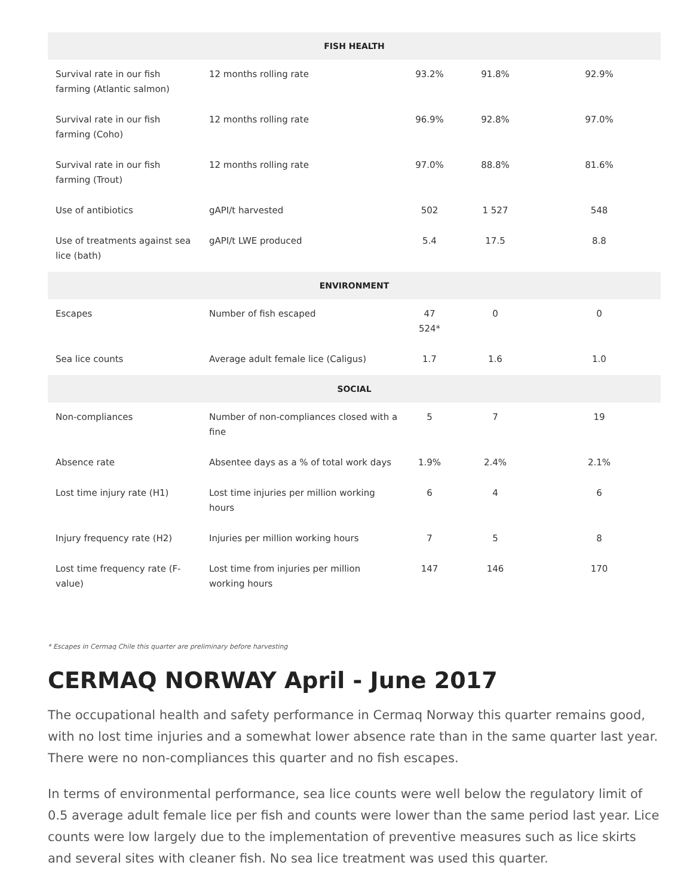| FISH HEALTH | | | | |
| --- | --- | --- | --- | --- |
| Survival rate in our fish farming (Atlantic salmon) | 12 months rolling rate | 93.2% | 91.8% | 92.9% |
| Survival rate in our fish farming (Coho) | 12 months rolling rate | 96.9% | 92.8% | 97.0% |
| Survival rate in our fish farming (Trout) | 12 months rolling rate | 97.0% | 88.8% | 81.6% |
| Use of antibiotics | gAPI/t harvested | 502 | 1 527 | 548 |
| Use of treatments against sea lice (bath) | gAPI/t LWE produced | 5.4 | 17.5 | 8.8 |
| ENVIRONMENT | | | | |
| Escapes | Number of fish escaped | 47 524* | 0 | 0 |
| Sea lice counts | Average adult female lice (Caligus) | 1.7 | 1.6 | 1.0 |
| SOCIAL | | | | |
| Non-compliances | Number of non-compliances closed with a fine | 5 | 7 | 19 |
| Absence rate | Absentee days as a % of total work days | 1.9% | 2.4% | 2.1% |
| Lost time injury rate (H1) | Lost time injuries per million working hours | 6 | 4 | 6 |
| Injury frequency rate (H2) | Injuries per million working hours | 7 | 5 | 8 |
| Lost time frequency rate (F-value) | Lost time from injuries per million working hours | 147 | 146 | 170 |
* Escapes in Cermaq Chile this quarter are preliminary before harvesting
CERMAQ NORWAY April - June 2017
The occupational health and safety performance in Cermaq Norway this quarter remains good, with no lost time injuries and a somewhat lower absence rate than in the same quarter last year. There were no non-compliances this quarter and no fish escapes.
In terms of environmental performance, sea lice counts were well below the regulatory limit of 0.5 average adult female lice per fish and counts were lower than the same period last year. Lice counts were low largely due to the implementation of preventive measures such as lice skirts and several sites with cleaner fish. No sea lice treatment was used this quarter.